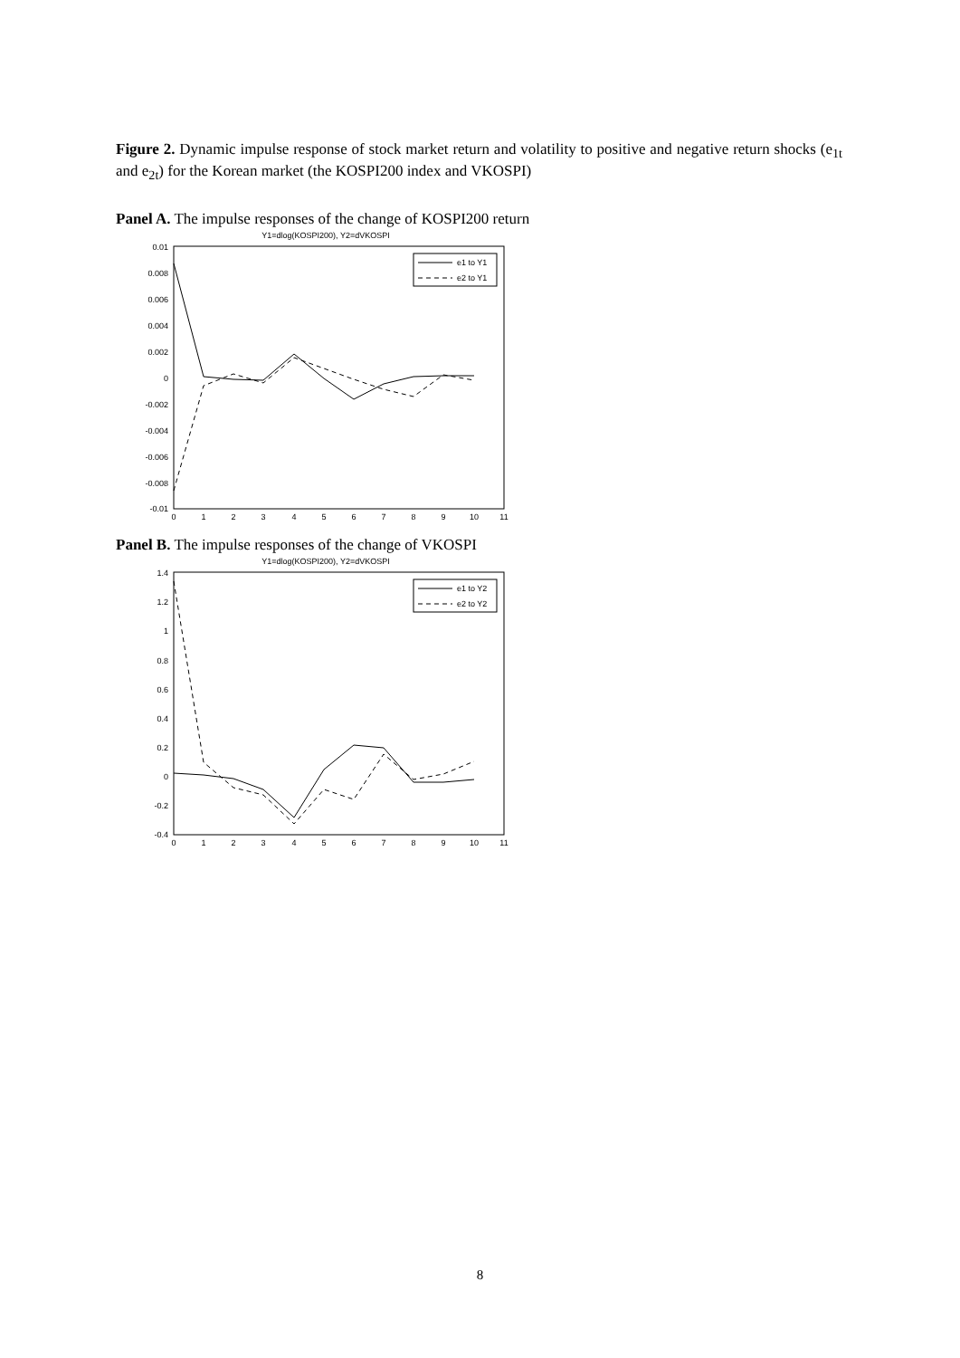Figure 2. Dynamic impulse response of stock market return and volatility to positive and negative return shocks (e<sub>1t</sub> and e<sub>2t</sub>) for the Korean market (the KOSPI200 index and VKOSPI)
Panel A. The impulse responses of the change of KOSPI200 return
Y1=dlog(KOSPI200), Y2=dVKOSPI
0.01
0.008
0.006
0.004
0.002
0
-0.002
-0.004
-0.006
-0.008
-0.01
0
1
2
3
4
5
6
7
8
9
10
11
e1 to Y1
e2 to Y1
Panel B. The impulse responses of the change of VKOSPI
Y1=dlog(KOSPI200), Y2=dVKOSPI
1.4
1.2
1
0.8
0.6
0.4
0.2
0
-0.2
-0.4
0
1
2
3
4
5
6
7
8
9
10
11
e1 to Y2
e2 to Y2
8